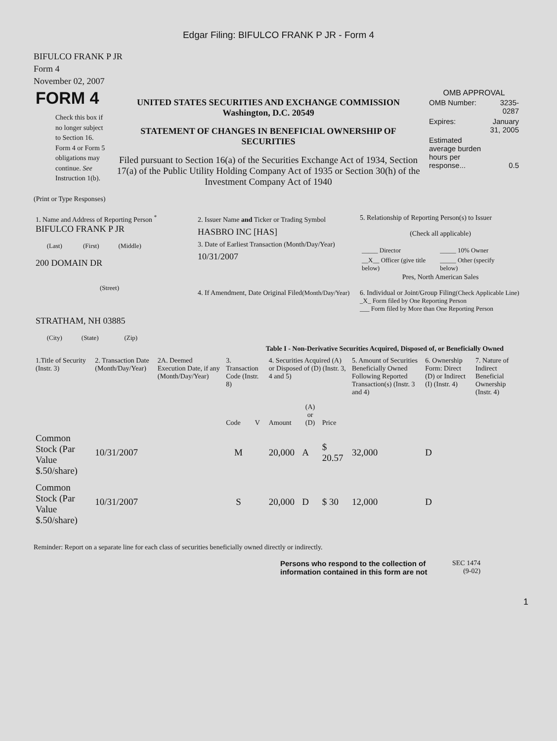Edgar Filing: BIFULCO FRANK P JR - Form 4
BIFULCO FRANK P JR
Form 4
November 02, 2007
| FORM 4 Check this box if no longer subject to Section 16. Form 4 or Form 5 obligations may continue. See Instruction 1(b). | UNITED STATES SECURITIES AND EXCHANGE COMMISSION Washington, D.C. 20549 STATEMENT OF CHANGES IN BENEFICIAL OWNERSHIP OF SECURITIES Filed pursuant to Section 16(a) of the Securities Exchange Act of 1934, Section 17(a) of the Public Utility Holding Company Act of 1935 or Section 30(h) of the Investment Company Act of 1940 | OMB APPROVAL / OMB Number: / 3235-0287 / / Expires: / January 31, 2005 / / Estimated average burden hours per response... / 0.5 / |
(Print or Type Responses)
| 1. Name and Address of Reporting Person <sup>*</sup> BIFULCO FRANK P JR (Last) (First) (Middle) 200 DOMAIN DR (Street) STRATHAM, NH 03885 (City) (State) (Zip) | 2. Issuer Name and Ticker or Trading Symbol HASBRO INC [HAS] 3. Date of Earliest Transaction (Month/Day/Year) 10/31/2007 4. If Amendment, Date Original Filed (Month/Day/Year) | 5. Relationship of Reporting Person(s) to Issuer (Check all applicable) / _____ Director / _____ 10% Owner / / __X__ Officer (give title below) / _____ Other (specify below) / Pres, North American Sales 6. Individual or Joint/Group Filing (Check Applicable Line) _X_ Form filed by One Reporting Person ___ Form filed by More than One Reporting Person |
Table I - Non-Derivative Securities Acquired, Disposed of, or Beneficially Owned
| 1.Title of Security (Instr. 3) | 2. Transaction Date (Month/Day/Year) | 2A. Deemed Execution Date, if any (Month/Day/Year) | 3. Transaction Code (Instr. 8) | | 4. Securities Acquired (A) or Disposed of (D) (Instr. 3, 4 and 5) | | | 5. Amount of Securities Beneficially Owned Following Reported Transaction(s) (Instr. 3 and 4) | 6. Ownership Form: Direct (D) or Indirect (I) (Instr. 4) | 7. Nature of Indirect Beneficial Ownership (Instr. 4) |
| --- | --- | --- | --- | --- | --- | --- | --- | --- | --- | --- |
| | | | Code | V | Amount | (A) or (D) | Price | | | |
| Common Stock (Par Value $.50/share) | 10/31/2007 | | M | | 20,000 | A | $ 20.57 | 32,000 | D | |
| Common Stock (Par Value $.50/share) | 10/31/2007 | | S | | 20,000 | D | $ 30 | 12,000 | D | |
Reminder: Report on a separate line for each class of securities beneficially owned directly or indirectly.
| Persons who respond to the collection of information contained in this form are not | SEC 1474 (9-02) |
1